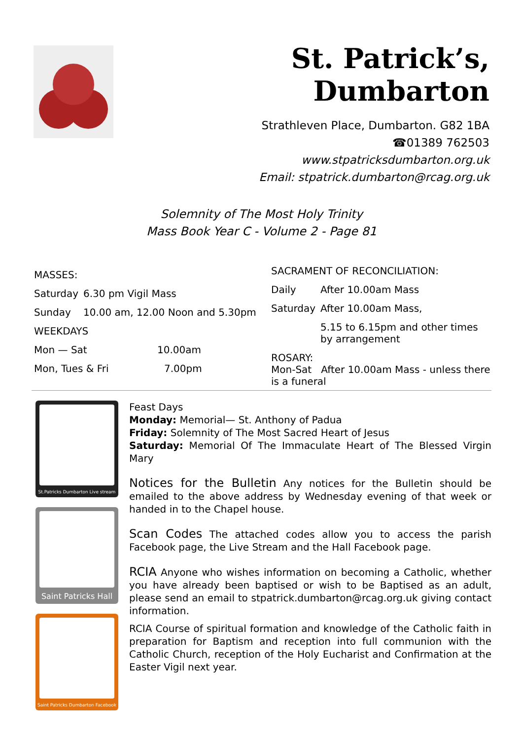St. Patrick’s, Dumbarton
Strathleven Place, Dumbarton. G82 1BA
☎01389 762503
www.stpatricksdumbarton.org.uk
Email: stpatrick.dumbarton@rcag.org.uk
Solemnity of The Most Holy Trinity
Mass Book Year C - Volume 2 - Page 81
MASSES:
Saturday 6.30 pm Vigil Mass
Sunday 10.00 am, 12.00 Noon and 5.30pm
WEEKDAYS
Mon — Sat 10.00am
Mon, Tues & Fri 7.00pm
SACRAMENT OF RECONCILIATION:
Daily After 10.00am Mass
Saturday After 10.00am Mass,
5.15 to 6.15pm and other times
by arrangement
ROSARY:
Mon-Sat After 10.00am Mass - unless there is a funeral
St.Patricks Dumbarton Live stream
Saint Patricks Hall
Saint Patricks Dumbarton Facebook
Feast Days
Monday: Memorial— St. Anthony of Padua
Friday: Solemnity of The Most Sacred Heart of Jesus
Saturday: Memorial Of The Immaculate Heart of The Blessed Virgin Mary
Notices for the Bulletin Any notices for the Bulletin should be emailed to the above address by Wednesday evening of that week or handed in to the Chapel house.
Scan Codes The attached codes allow you to access the parish Facebook page, the Live Stream and the Hall Facebook page.
RCIA Anyone who wishes information on becoming a Catholic, whether you have already been baptised or wish to be Baptised as an adult, please send an email to stpatrick.dumbarton@rcag.org.uk giving contact information.
RCIA Course of spiritual formation and knowledge of the Catholic faith in preparation for Baptism and reception into full communion with the Catholic Church, reception of the Holy Eucharist and Confirmation at the Easter Vigil next year.